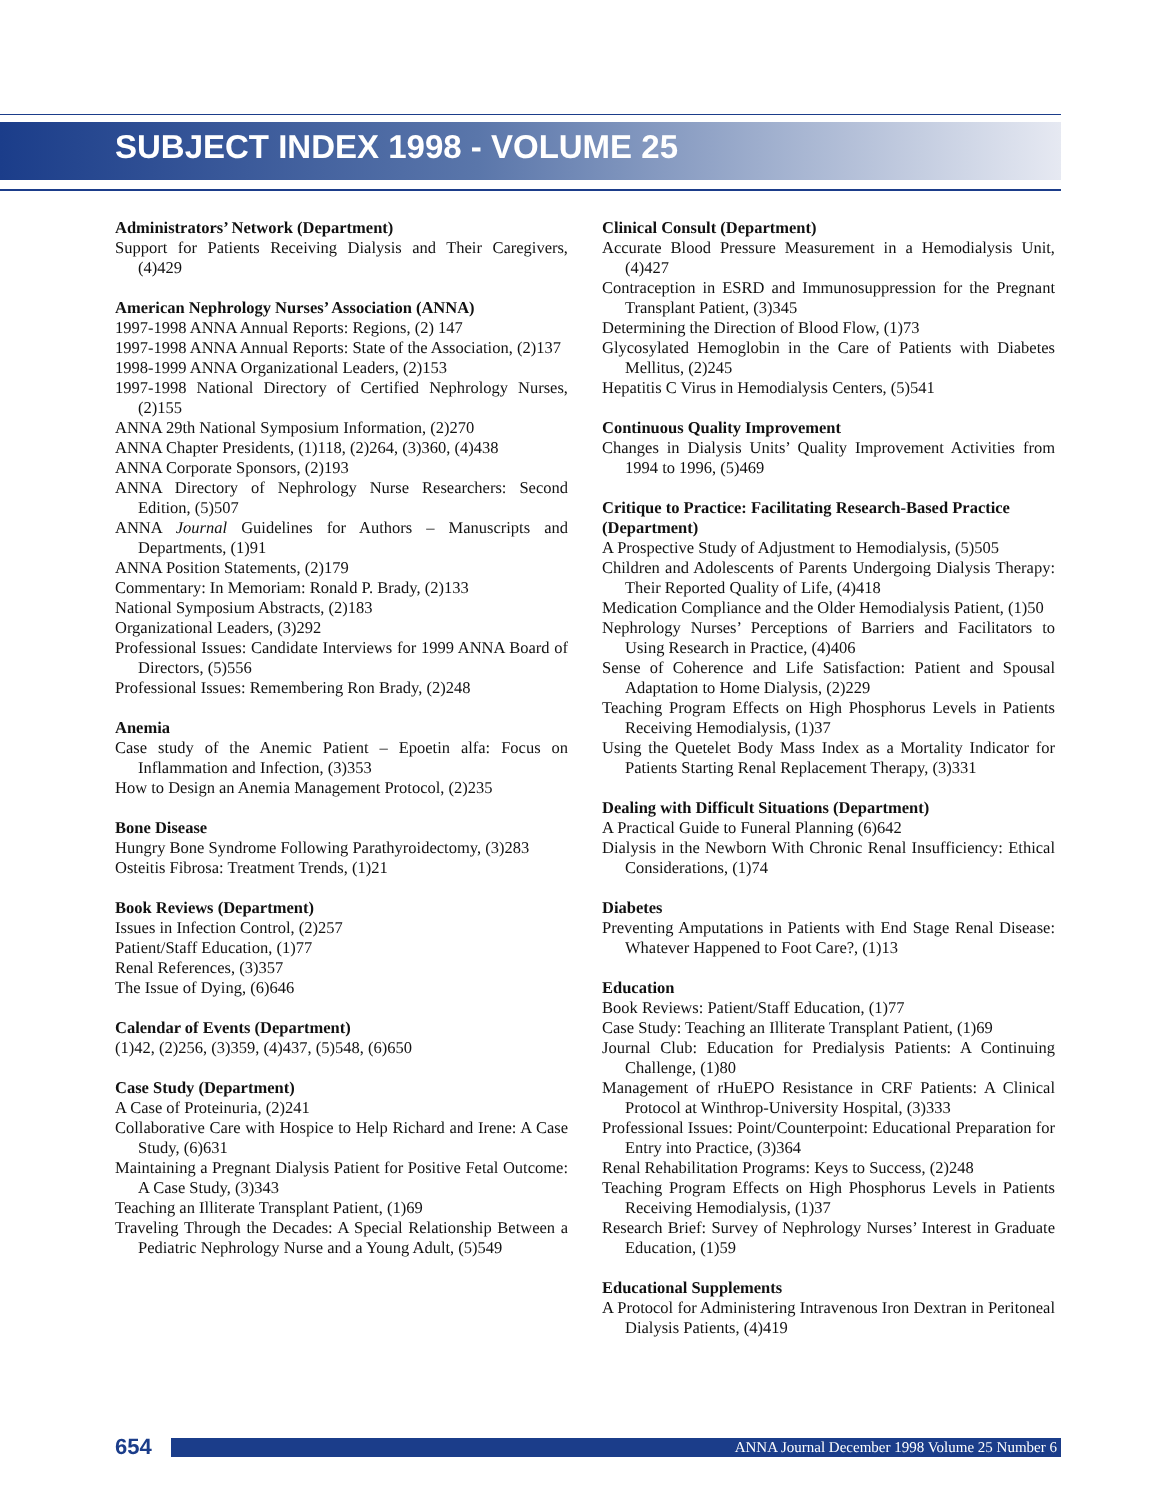SUBJECT INDEX 1998 - VOLUME 25
Administrators’ Network (Department)
Support for Patients Receiving Dialysis and Their Caregivers, (4)429
American Nephrology Nurses’ Association (ANNA)
1997-1998 ANNA Annual Reports: Regions, (2) 147
1997-1998 ANNA Annual Reports: State of the Association, (2)137
1998-1999 ANNA Organizational Leaders, (2)153
1997-1998 National Directory of Certified Nephrology Nurses, (2)155
ANNA 29th National Symposium Information, (2)270
ANNA Chapter Presidents, (1)118, (2)264, (3)360, (4)438
ANNA Corporate Sponsors, (2)193
ANNA Directory of Nephrology Nurse Researchers: Second Edition, (5)507
ANNA Journal Guidelines for Authors – Manuscripts and Departments, (1)91
ANNA Position Statements, (2)179
Commentary: In Memoriam: Ronald P. Brady, (2)133
National Symposium Abstracts, (2)183
Organizational Leaders, (3)292
Professional Issues: Candidate Interviews for 1999 ANNA Board of Directors, (5)556
Professional Issues: Remembering Ron Brady, (2)248
Anemia
Case study of the Anemic Patient – Epoetin alfa: Focus on Inflammation and Infection, (3)353
How to Design an Anemia Management Protocol, (2)235
Bone Disease
Hungry Bone Syndrome Following Parathyroidectomy, (3)283
Osteitis Fibrosa: Treatment Trends, (1)21
Book Reviews (Department)
Issues in Infection Control, (2)257
Patient/Staff Education, (1)77
Renal References, (3)357
The Issue of Dying, (6)646
Calendar of Events (Department)
(1)42, (2)256, (3)359, (4)437, (5)548, (6)650
Case Study (Department)
A Case of Proteinuria, (2)241
Collaborative Care with Hospice to Help Richard and Irene: A Case Study, (6)631
Maintaining a Pregnant Dialysis Patient for Positive Fetal Outcome: A Case Study, (3)343
Teaching an Illiterate Transplant Patient, (1)69
Traveling Through the Decades: A Special Relationship Between a Pediatric Nephrology Nurse and a Young Adult, (5)549
Clinical Consult (Department)
Accurate Blood Pressure Measurement in a Hemodialysis Unit, (4)427
Contraception in ESRD and Immunosuppression for the Pregnant Transplant Patient, (3)345
Determining the Direction of Blood Flow, (1)73
Glycosylated Hemoglobin in the Care of Patients with Diabetes Mellitus, (2)245
Hepatitis C Virus in Hemodialysis Centers, (5)541
Continuous Quality Improvement
Changes in Dialysis Units’ Quality Improvement Activities from 1994 to 1996, (5)469
Critique to Practice: Facilitating Research-Based Practice (Department)
A Prospective Study of Adjustment to Hemodialysis, (5)505
Children and Adolescents of Parents Undergoing Dialysis Therapy: Their Reported Quality of Life, (4)418
Medication Compliance and the Older Hemodialysis Patient, (1)50
Nephrology Nurses’ Perceptions of Barriers and Facilitators to Using Research in Practice, (4)406
Sense of Coherence and Life Satisfaction: Patient and Spousal Adaptation to Home Dialysis, (2)229
Teaching Program Effects on High Phosphorus Levels in Patients Receiving Hemodialysis, (1)37
Using the Quetelet Body Mass Index as a Mortality Indicator for Patients Starting Renal Replacement Therapy, (3)331
Dealing with Difficult Situations (Department)
A Practical Guide to Funeral Planning (6)642
Dialysis in the Newborn With Chronic Renal Insufficiency: Ethical Considerations, (1)74
Diabetes
Preventing Amputations in Patients with End Stage Renal Disease: Whatever Happened to Foot Care?, (1)13
Education
Book Reviews: Patient/Staff Education, (1)77
Case Study: Teaching an Illiterate Transplant Patient, (1)69
Journal Club: Education for Predialysis Patients: A Continuing Challenge, (1)80
Management of rHuEPO Resistance in CRF Patients: A Clinical Protocol at Winthrop-University Hospital, (3)333
Professional Issues: Point/Counterpoint: Educational Preparation for Entry into Practice, (3)364
Renal Rehabilitation Programs: Keys to Success, (2)248
Teaching Program Effects on High Phosphorus Levels in Patients Receiving Hemodialysis, (1)37
Research Brief: Survey of Nephrology Nurses’ Interest in Graduate Education, (1)59
Educational Supplements
A Protocol for Administering Intravenous Iron Dextran in Peritoneal Dialysis Patients, (4)419
654 ANNA Journal December 1998 Volume 25 Number 6